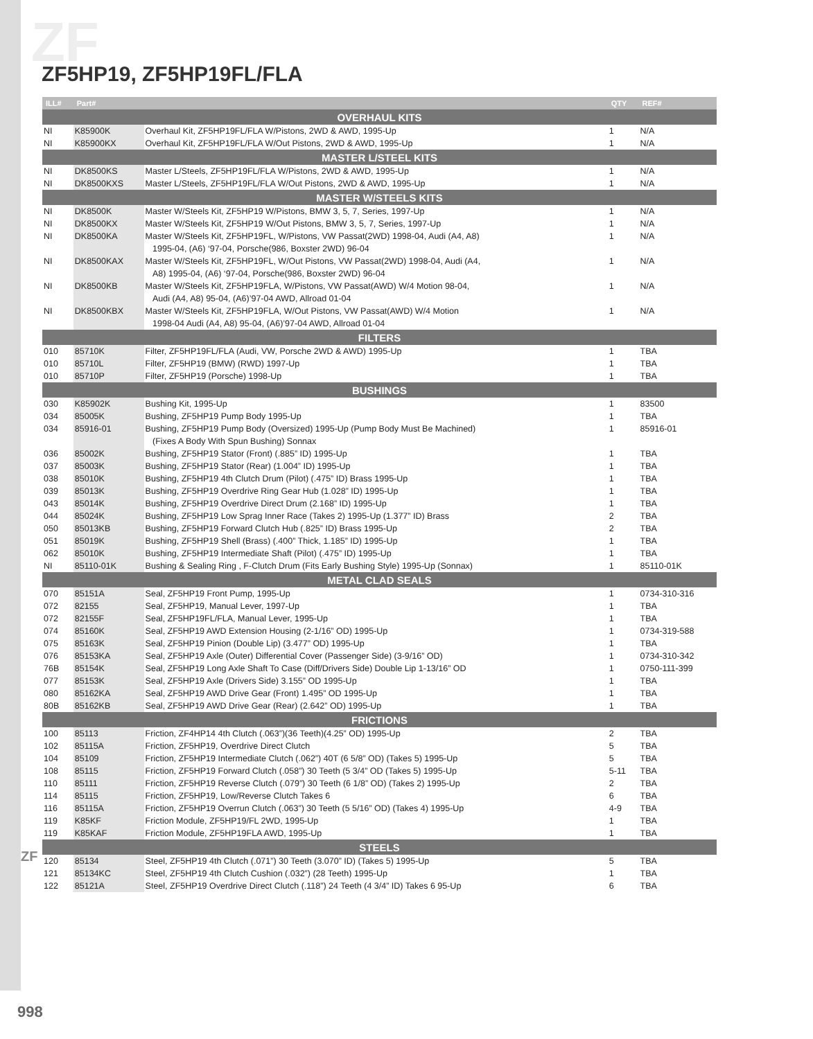ZF ZF5HP19, ZF5HP19FL/FLA
| ILL# | Part# | | QTY | REF# |
| --- | --- | --- | --- | --- |
| OVERHAUL KITS | | | | |
| NI | K85900K | Overhaul Kit, ZF5HP19FL/FLA W/Pistons, 2WD & AWD, 1995-Up | 1 | N/A |
| NI | K85900KX | Overhaul Kit, ZF5HP19FL/FLA W/Out Pistons, 2WD & AWD, 1995-Up | 1 | N/A |
| MASTER L/STEEL KITS | | | | |
| NI | DK8500KS | Master L/Steels, ZF5HP19FL/FLA W/Pistons, 2WD & AWD, 1995-Up | 1 | N/A |
| NI | DK8500KXS | Master L/Steels, ZF5HP19FL/FLA W/Out Pistons, 2WD & AWD, 1995-Up | 1 | N/A |
| MASTER W/STEELS KITS | | | | |
| NI | DK8500K | Master W/Steels Kit, ZF5HP19 W/Pistons, BMW 3, 5, 7, Series, 1997-Up | 1 | N/A |
| NI | DK8500KX | Master W/Steels Kit, ZF5HP19 W/Out Pistons, BMW 3, 5, 7, Series, 1997-Up | 1 | N/A |
| NI | DK8500KA | Master W/Steels Kit, ZF5HP19FL, W/Pistons, VW Passat(2WD) 1998-04, Audi (A4, A8) | 1 | N/A |
| | | 1995-04, (A6) ‘97-04, Porsche(986, Boxster 2WD) 96-04 | | |
| NI | DK8500KAX | Master W/Steels Kit, ZF5HP19FL, W/Out Pistons, VW Passat(2WD) 1998-04, Audi (A4, | 1 | N/A |
| | | A8) 1995-04, (A6) ‘97-04, Porsche(986, Boxster 2WD) 96-04 | | |
| NI | DK8500KB | Master W/Steels Kit, ZF5HP19FLA, W/Pistons, VW Passat(AWD) W/4 Motion 98-04, | 1 | N/A |
| | | Audi (A4, A8) 95-04, (A6)’97-04 AWD, Allroad 01-04 | | |
| NI | DK8500KBX | Master W/Steels Kit, ZF5HP19FLA, W/Out Pistons, VW Passat(AWD) W/4 Motion | 1 | N/A |
| | | 1998-04 Audi (A4, A8) 95-04, (A6)’97-04 AWD, Allroad 01-04 | | |
| FILTERS | | | | |
| 010 | 85710K | Filter, ZF5HP19FL/FLA (Audi, VW, Porsche 2WD & AWD) 1995-Up | 1 | TBA |
| 010 | 85710L | Filter, ZF5HP19 (BMW) (RWD) 1997-Up | 1 | TBA |
| 010 | 85710P | Filter, ZF5HP19 (Porsche) 1998-Up | 1 | TBA |
| BUSHINGS | | | | |
| 030 | K85902K | Bushing Kit, 1995-Up | 1 | 83500 |
| 034 | 85005K | Bushing, ZF5HP19 Pump Body 1995-Up | 1 | TBA |
| 034 | 85916-01 | Bushing, ZF5HP19 Pump Body (Oversized) 1995-Up (Pump Body Must Be Machined) | 1 | 85916-01 |
| | | (Fixes A Body With Spun Bushing) Sonnax | | |
| 036 | 85002K | Bushing, ZF5HP19 Stator (Front) (.885” ID) 1995-Up | 1 | TBA |
| 037 | 85003K | Bushing, ZF5HP19 Stator (Rear) (1.004” ID) 1995-Up | 1 | TBA |
| 038 | 85010K | Bushing, ZF5HP19 4th Clutch Drum (Pilot) (.475” ID) Brass 1995-Up | 1 | TBA |
| 039 | 85013K | Bushing, ZF5HP19 Overdrive Ring Gear Hub (1.028” ID) 1995-Up | 1 | TBA |
| 043 | 85014K | Bushing, ZF5HP19 Overdrive Direct Drum (2.168” ID) 1995-Up | 1 | TBA |
| 044 | 85024K | Bushing, ZF5HP19 Low Sprag Inner Race (Takes 2) 1995-Up (1.377” ID) Brass | 2 | TBA |
| 050 | 85013KB | Bushing, ZF5HP19 Forward Clutch Hub (.825” ID) Brass 1995-Up | 2 | TBA |
| 051 | 85019K | Bushing, ZF5HP19 Shell (Brass) (.400” Thick, 1.185” ID) 1995-Up | 1 | TBA |
| 062 | 85010K | Bushing, ZF5HP19 Intermediate Shaft (Pilot) (.475” ID) 1995-Up | 1 | TBA |
| NI | 85110-01K | Bushing & Sealing Ring , F-Clutch Drum (Fits Early Bushing Style) 1995-Up (Sonnax) | 1 | 85110-01K |
| METAL CLAD SEALS | | | | |
| 070 | 85151A | Seal, ZF5HP19 Front Pump, 1995-Up | 1 | 0734-310-316 |
| 072 | 82155 | Seal, ZF5HP19, Manual Lever, 1997-Up | 1 | TBA |
| 072 | 82155F | Seal, ZF5HP19FL/FLA, Manual Lever, 1995-Up | 1 | TBA |
| 074 | 85160K | Seal, ZF5HP19 AWD Extension Housing (2-1/16” OD) 1995-Up | 1 | 0734-319-588 |
| 075 | 85163K | Seal, ZF5HP19 Pinion (Double Lip) (3.477” OD) 1995-Up | 1 | TBA |
| 076 | 85153KA | Seal, ZF5HP19 Axle (Outer) Differential Cover (Passenger Side) (3-9/16” OD) | 1 | 0734-310-342 |
| 76B | 85154K | Seal, ZF5HP19 Long Axle Shaft To Case (Diff/Drivers Side) Double Lip 1-13/16” OD | 1 | 0750-111-399 |
| 077 | 85153K | Seal, ZF5HP19 Axle (Drivers Side) 3.155” OD 1995-Up | 1 | TBA |
| 080 | 85162KA | Seal, ZF5HP19 AWD Drive Gear (Front) 1.495” OD 1995-Up | 1 | TBA |
| 80B | 85162KB | Seal, ZF5HP19 AWD Drive Gear (Rear) (2.642” OD) 1995-Up | 1 | TBA |
| FRICTIONS | | | | |
| 100 | 85113 | Friction, ZF4HP14 4th Clutch (.063”)(36 Teeth)(4.25” OD) 1995-Up | 2 | TBA |
| 102 | 85115A | Friction, ZF5HP19, Overdrive Direct Clutch | 5 | TBA |
| 104 | 85109 | Friction, ZF5HP19 Intermediate Clutch (.062”) 40T (6 5/8” OD) (Takes 5) 1995-Up | 5 | TBA |
| 108 | 85115 | Friction, ZF5HP19 Forward Clutch (.058”) 30 Teeth (5 3/4” OD (Takes 5) 1995-Up | 5-11 | TBA |
| 110 | 85111 | Friction, ZF5HP19 Reverse Clutch (.079”) 30 Teeth (6 1/8” OD) (Takes 2) 1995-Up | 2 | TBA |
| 114 | 85115 | Friction, ZF5HP19, Low/Reverse Clutch Takes 6 | 6 | TBA |
| 116 | 85115A | Friction, ZF5HP19 Overrun Clutch (.063”) 30 Teeth (5 5/16” OD) (Takes 4) 1995-Up | 4-9 | TBA |
| 119 | K85KF | Friction Module, ZF5HP19/FL 2WD, 1995-Up | 1 | TBA |
| 119 | K85KAF | Friction Module, ZF5HP19FLA AWD, 1995-Up | 1 | TBA |
| STEELS | | | | |
| 120 | 85134 | Steel, ZF5HP19 4th Clutch (.071”) 30 Teeth (3.070” ID) (Takes 5) 1995-Up | 5 | TBA |
| 121 | 85134KC | Steel, ZF5HP19 4th Clutch Cushion (.032”) (28 Teeth) 1995-Up | 1 | TBA |
| 122 | 85121A | Steel, ZF5HP19 Overdrive Direct Clutch (.118”) 24 Teeth (4 3/4” ID) Takes 6 95-Up | 6 | TBA |
ZF
998